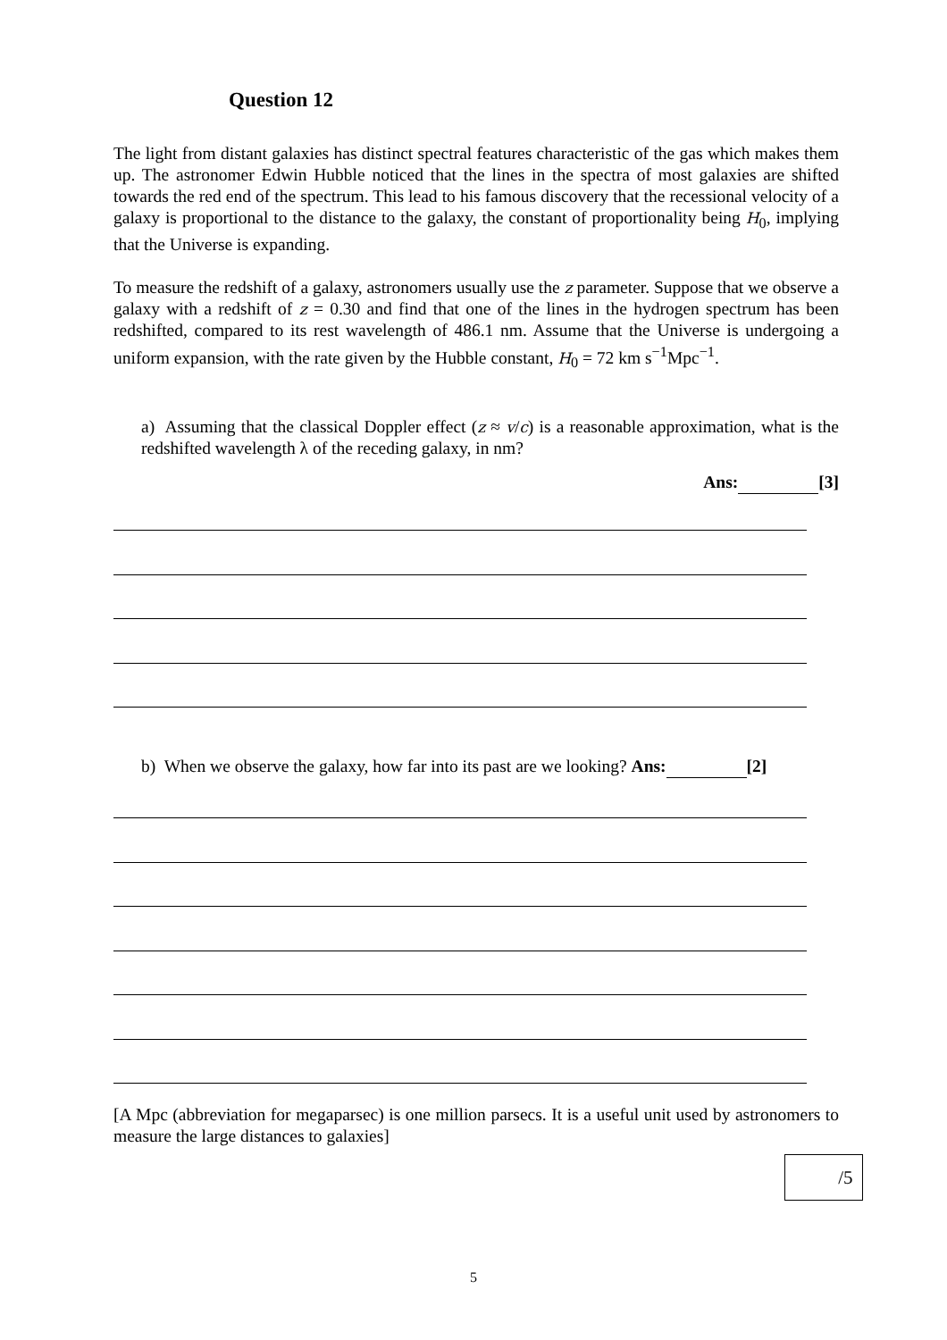Question 12
The light from distant galaxies has distinct spectral features characteristic of the gas which makes them up. The astronomer Edwin Hubble noticed that the lines in the spectra of most galaxies are shifted towards the red end of the spectrum. This lead to his famous discovery that the recessional velocity of a galaxy is proportional to the distance to the galaxy, the constant of proportionality being H<sub>0</sub>, implying that the Universe is expanding.
To measure the redshift of a galaxy, astronomers usually use the z parameter. Suppose that we observe a galaxy with a redshift of z = 0.30 and find that one of the lines in the hydrogen spectrum has been redshifted, compared to its rest wavelength of 486.1 nm. Assume that the Universe is undergoing a uniform expansion, with the rate given by the Hubble constant, H<sub>0</sub> = 72 km s<sup>−1</sup>Mpc<sup>−1</sup>.
a) Assuming that the classical Doppler effect (z ≈ v/c) is a reasonable approximation, what is the redshifted wavelength λ of the receding galaxy, in nm?
Ans: [3]
b) When we observe the galaxy, how far into its past are we looking? Ans: [2]
[A Mpc (abbreviation for megaparsec) is one million parsecs. It is a useful unit used by astronomers to measure the large distances to galaxies]
/5
5